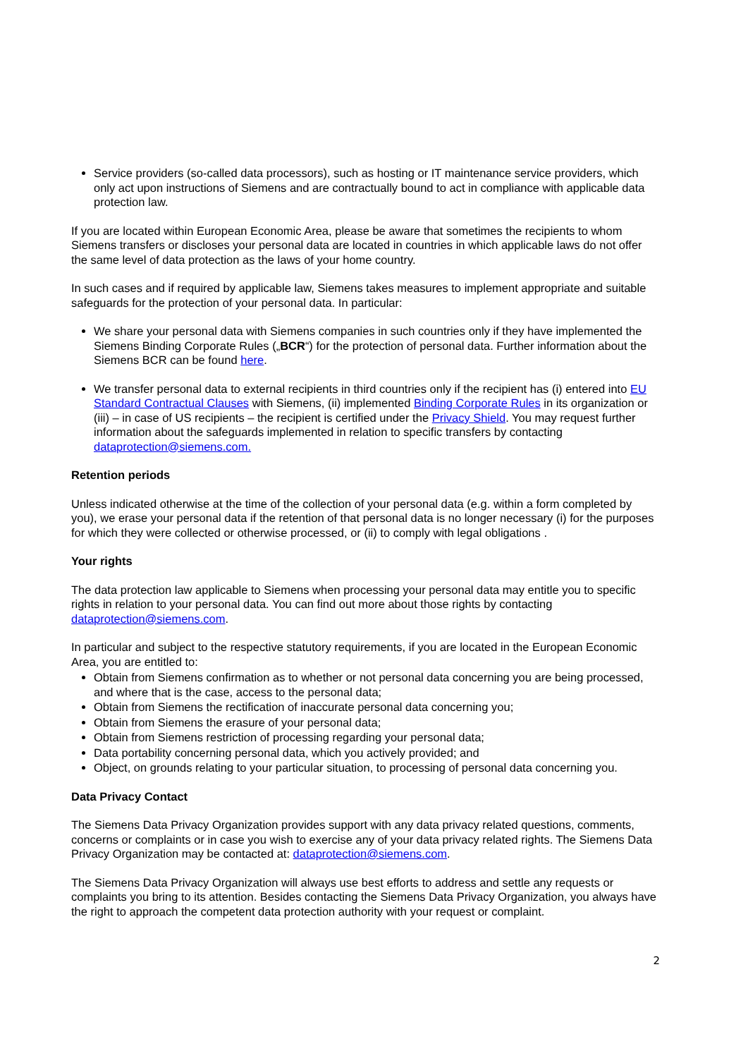Service providers (so-called data processors), such as hosting or IT maintenance service providers, which only act upon instructions of Siemens and are contractually bound to act in compliance with applicable data protection law.
If you are located within European Economic Area, please be aware that sometimes the recipients to whom Siemens transfers or discloses your personal data are located in countries in which applicable laws do not offer the same level of data protection as the laws of your home country.
In such cases and if required by applicable law, Siemens takes measures to implement appropriate and suitable safeguards for the protection of your personal data. In particular:
We share your personal data with Siemens companies in such countries only if they have implemented the Siemens Binding Corporate Rules („BCR“) for the protection of personal data. Further information about the Siemens BCR can be found here.
We transfer personal data to external recipients in third countries only if the recipient has (i) entered into EU Standard Contractual Clauses with Siemens, (ii) implemented Binding Corporate Rules in its organization or (iii) – in case of US recipients – the recipient is certified under the Privacy Shield. You may request further information about the safeguards implemented in relation to specific transfers by contacting dataprotection@siemens.com.
Retention periods
Unless indicated otherwise at the time of the collection of your personal data (e.g. within a form completed by you), we erase your personal data if the retention of that personal data is no longer necessary (i) for the purposes for which they were collected or otherwise processed, or (ii) to comply with legal obligations .
Your rights
The data protection law applicable to Siemens when processing your personal data may entitle you to specific rights in relation to your personal data. You can find out more about those rights by contacting dataprotection@siemens.com.
In particular and subject to the respective statutory requirements, if you are located in the European Economic Area, you are entitled to:
Obtain from Siemens confirmation as to whether or not personal data concerning you are being processed, and where that is the case, access to the personal data;
Obtain from Siemens the rectification of inaccurate personal data concerning you;
Obtain from Siemens the erasure of your personal data;
Obtain from Siemens restriction of processing regarding your personal data;
Data portability concerning personal data, which you actively provided; and
Object, on grounds relating to your particular situation, to processing of personal data concerning you.
Data Privacy Contact
The Siemens Data Privacy Organization provides support with any data privacy related questions, comments, concerns or complaints or in case you wish to exercise any of your data privacy related rights. The Siemens Data Privacy Organization may be contacted at: dataprotection@siemens.com.
The Siemens Data Privacy Organization will always use best efforts to address and settle any requests or complaints you bring to its attention. Besides contacting the Siemens Data Privacy Organization, you always have the right to approach the competent data protection authority with your request or complaint.
2